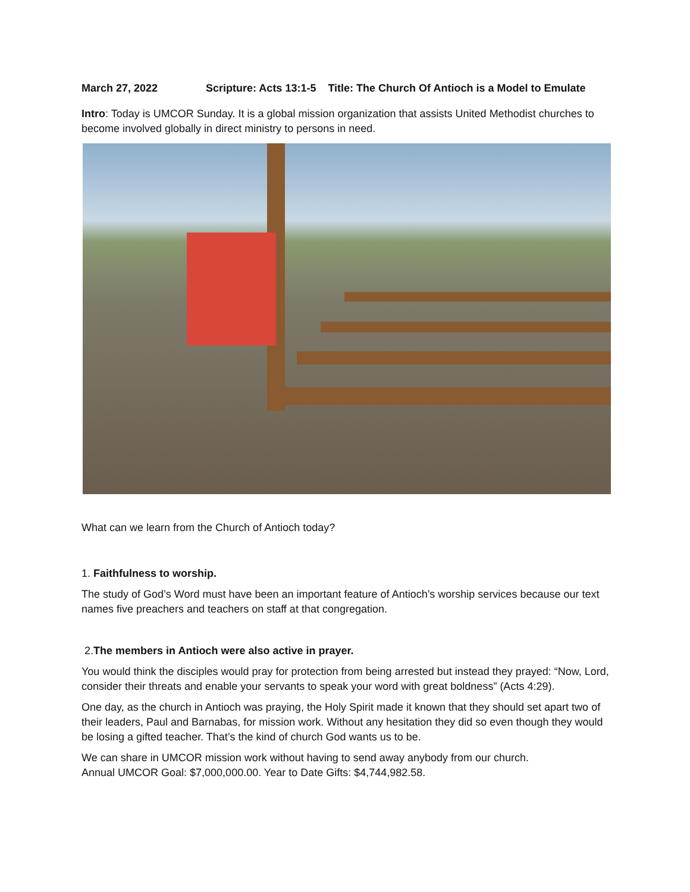March 27, 2022 Scripture: Acts 13:1-5 Title: The Church Of Antioch is a Model to Emulate
Intro: Today is UMCOR Sunday. It is a global mission organization that assists United Methodist churches to become involved globally in direct ministry to persons in need.
What can we learn from the Church of Antioch today?
1. Faithfulness to worship.
The study of God’s Word must have been an important feature of Antioch’s worship services because our text names five preachers and teachers on staff at that congregation.
2.The members in Antioch were also active in prayer.
You would think the disciples would pray for protection from being arrested but instead they prayed: “Now, Lord, consider their threats and enable your servants to speak your word with great boldness” (Acts 4:29).
One day, as the church in Antioch was praying, the Holy Spirit made it known that they should set apart two of their leaders, Paul and Barnabas, for mission work. Without any hesitation they did so even though they would be losing a gifted teacher. That’s the kind of church God wants us to be.
We can share in UMCOR mission work without having to send away anybody from our church.
Annual UMCOR Goal: $7,000,000.00. Year to Date Gifts: $4,744,982.58.